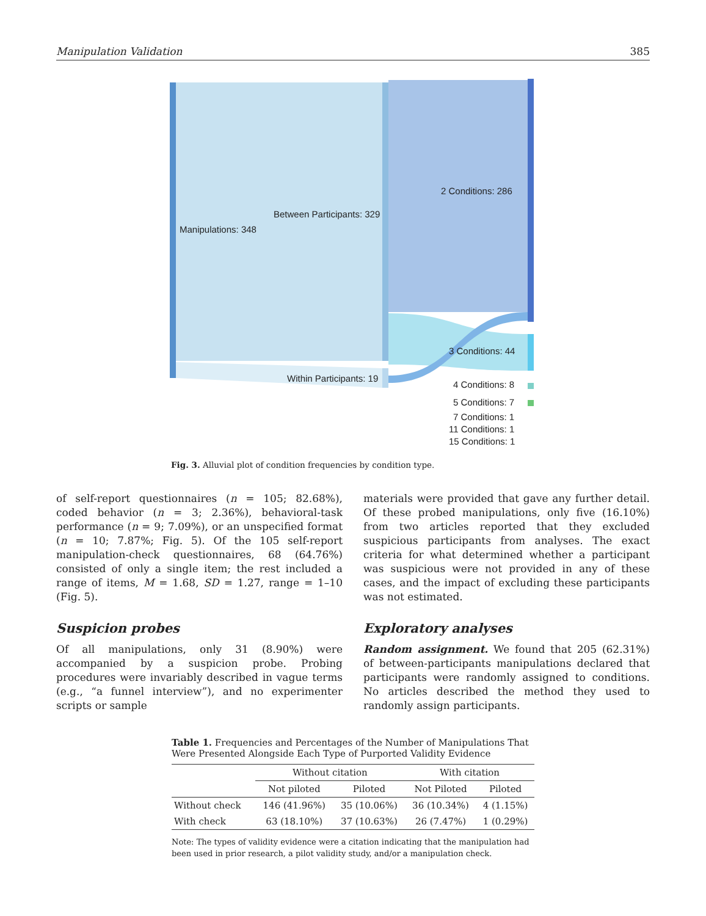Manipulation Validation 385
Manipulations: 348
Between Participants: 329
Within Participants: 19
2 Conditions: 286
3 Conditions: 44
4 Conditions: 8
5 Conditions: 7
7 Conditions: 1
11 Conditions: 1
15 Conditions: 1
Fig. 3. Alluvial plot of condition frequencies by condition type.
of self-report questionnaires (n = 105; 82.68%), coded behavior (n = 3; 2.36%), behavioral-task performance (n = 9; 7.09%), or an unspecified format (n = 10; 7.87%; Fig. 5). Of the 105 self-report manipulation-check questionnaires, 68 (64.76%) consisted of only a single item; the rest included a range of items, M = 1.68, SD = 1.27, range = 1–10 (Fig. 5).
Suspicion probes
Of all manipulations, only 31 (8.90%) were accompanied by a suspicion probe. Probing procedures were invariably described in vague terms (e.g., “a funnel interview”), and no experimenter scripts or sample
materials were provided that gave any further detail. Of these probed manipulations, only five (16.10%) from two articles reported that they excluded suspicious participants from analyses. The exact criteria for what determined whether a participant was suspicious were not provided in any of these cases, and the impact of excluding these participants was not estimated.
Exploratory analyses
Random assignment. We found that 205 (62.31%) of between-participants manipulations declared that participants were randomly assigned to conditions. No articles described the method they used to randomly assign participants.
Table 1. Frequencies and Percentages of the Number of Manipulations That Were Presented Alongside Each Type of Purported Validity Evidence
| | Without citation | | With citation | |
| --- | --- | --- | --- | --- |
| | Not piloted | Piloted | Not Piloted | Piloted |
| Without check | 146 (41.96%) | 35 (10.06%) | 36 (10.34%) | 4 (1.15%) |
| With check | 63 (18.10%) | 37 (10.63%) | 26 (7.47%) | 1 (0.29%) |
Note: The types of validity evidence were a citation indicating that the manipulation had been used in prior research, a pilot validity study, and/or a manipulation check.